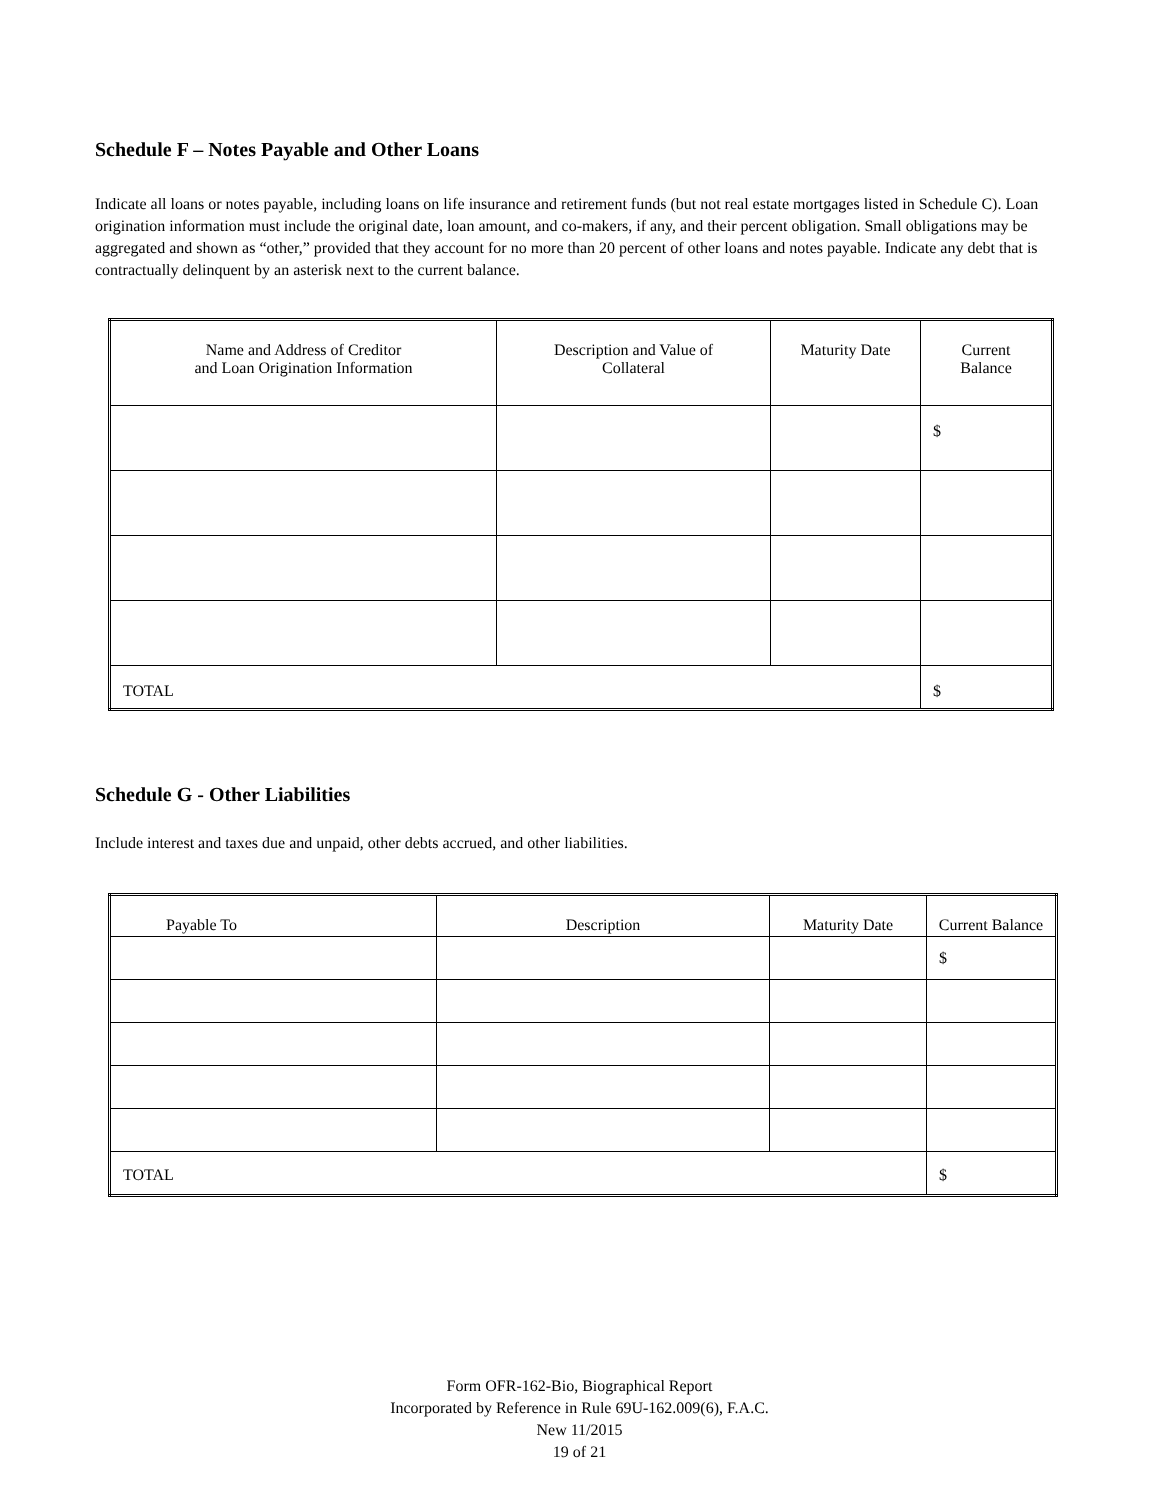Schedule F – Notes Payable and Other Loans
Indicate all loans or notes payable, including loans on life insurance and retirement funds (but not real estate mortgages listed in Schedule C). Loan origination information must include the original date, loan amount, and co-makers, if any, and their percent obligation. Small obligations may be aggregated and shown as “other,” provided that they account for no more than 20 percent of other loans and notes payable. Indicate any debt that is contractually delinquent by an asterisk next to the current balance.
| Name and Address of Creditor and Loan Origination Information | Description and Value of Collateral | Maturity Date | Current Balance |
| --- | --- | --- | --- |
| | | | $ |
| TOTAL | | | $ |
Schedule G - Other Liabilities
Include interest and taxes due and unpaid, other debts accrued, and other liabilities.
| Payable To | Description | Maturity Date | Current Balance |
| --- | --- | --- | --- |
| | | | $ |
| TOTAL | | | $ |
Form OFR-162-Bio, Biographical Report
Incorporated by Reference in Rule 69U-162.009(6), F.A.C.
New 11/2015
19 of 21